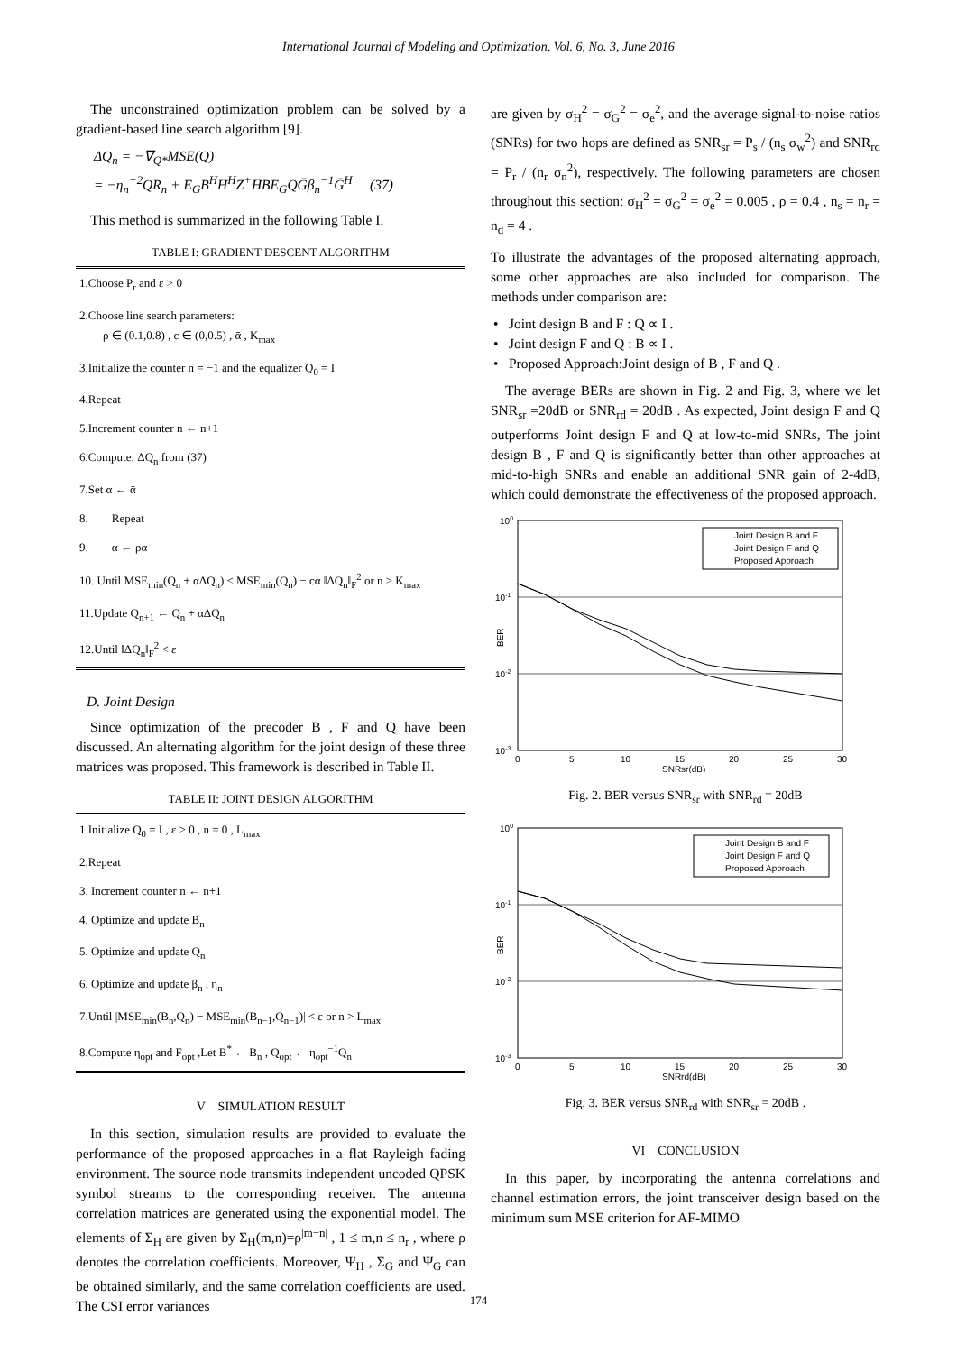International Journal of Modeling and Optimization, Vol. 6, No. 3, June 2016
The unconstrained optimization problem can be solved by a gradient-based line search algorithm [9].
ΔQ<sub>n</sub> = −∇<sub>Q*</sub>MSE(Q)
= −η<sub>n</sub><sup>−2</sup>QR<sub>n</sub> + E<sub>G</sub>B<sup>H</sup>H̄<sup>H</sup>Z<sup>+</sup>H̄BE<sub>G</sub>QḠβ<sub>n</sub><sup>−1</sup>Ḡ<sup>H</sup> (37)
This method is summarized in the following Table I.
TABLE I: GRADIENT DESCENT ALGORITHM
| 1.Choose P<sub>r</sub> and ε > 0 |
| 2.Choose line search parameters: ρ ∈ (0.1,0.8) , c ∈ (0,0.5) , ᾱ , K<sub>max</sub> |
| 3.Initialize the counter n = −1 and the equalizer Q<sub>0</sub> = I |
| 4.Repeat |
| 5.Increment counter n ← n+1 |
| 6.Compute: ΔQ<sub>n</sub> from (37) |
| 7.Set α ← ᾱ |
| 8. Repeat |
| 9. α ← ρα |
| 10. Until MSE<sub>min</sub>(Q<sub>n</sub> + αΔQ<sub>n</sub>) ≤ MSE<sub>min</sub>(Q<sub>n</sub>) − cα ‖ΔQ<sub>n</sub>‖<sub>F</sub><sup>2</sup> or n > K<sub>max</sub> |
| 11.Update Q<sub>n+1</sub> ← Q<sub>n</sub> + αΔQ<sub>n</sub> |
| 12.Until ‖ΔQ<sub>n</sub>‖<sub>F</sub><sup>2</sup> < ε |
D. Joint Design
Since optimization of the precoder B , F and Q have been discussed. An alternating algorithm for the joint design of these three matrices was proposed. This framework is described in Table II.
TABLE II: JOINT DESIGN ALGORITHM
| 1.Initialize Q<sub>0</sub> = I , ε > 0 , n = 0 , L<sub>max</sub> |
| 2.Repeat |
| 3. Increment counter n ← n+1 |
| 4. Optimize and update B<sub>n</sub> |
| 5. Optimize and update Q<sub>n</sub> |
| 6. Optimize and update β<sub>n</sub> , η<sub>n</sub> |
| 7.Until /MSE<sub>min</sub>(B<sub>n</sub>,Q<sub>n</sub>) − MSE<sub>min</sub>(B<sub>n−1</sub>,Q<sub>n−1</sub>)/ < ε or n > L<sub>max</sub> |
| 8.Compute η<sub>opt</sub> and F<sub>opt</sub> ,Let B<sup>*</sup> ← B<sub>n</sub> , Q<sub>opt</sub> ← η<sub>opt</sub><sup>−1</sup>Q<sub>n</sub> |
V SIMULATION RESULT
In this section, simulation results are provided to evaluate the performance of the proposed approaches in a flat Rayleigh fading environment. The source node transmits independent uncoded QPSK symbol streams to the corresponding receiver. The antenna correlation matrices are generated using the exponential model. The elements of Σ<sub>H</sub> are given by Σ<sub>H</sub>(m,n)=ρ<sup>|m−n|</sup> , 1 ≤ m,n ≤ n<sub>r</sub> , where ρ denotes the correlation coefficients. Moreover, Ψ<sub>H</sub> , Σ<sub>G</sub> and Ψ<sub>G</sub> can be obtained similarly, and the same correlation coefficients are used. The CSI error variances
are given by σ<sub>H</sub><sup>2</sup> = σ<sub>G</sub><sup>2</sup> = σ<sub>e</sub><sup>2</sup>, and the average signal-to-noise ratios (SNRs) for two hops are defined as SNR<sub>sr</sub> = P<sub>s</sub> / (n<sub>s</sub> σ<sub>w</sub><sup>2</sup>) and SNR<sub>rd</sub> = P<sub>r</sub> / (n<sub>r</sub> σ<sub>n</sub><sup>2</sup>), respectively. The following parameters are chosen throughout this section: σ<sub>H</sub><sup>2</sup> = σ<sub>G</sub><sup>2</sup> = σ<sub>e</sub><sup>2</sup> = 0.005 , ρ = 0.4 , n<sub>s</sub> = n<sub>r</sub> = n<sub>d</sub> = 4 .
To illustrate the advantages of the proposed alternating approach, some other approaches are also included for comparison. The methods under comparison are:
Joint design B and F : Q ∝ I .
Joint design F and Q : B ∝ I .
Proposed Approach:Joint design of B , F and Q .
The average BERs are shown in Fig. 2 and Fig. 3, where we let SNR<sub>sr</sub> =20dB or SNR<sub>rd</sub> = 20dB . As expected, Joint design F and Q outperforms Joint design F and Q at low-to-mid SNRs, The joint design B , F and Q is significantly better than other approaches at mid-to-high SNRs and enable an additional SNR gain of 2-4dB, which could demonstrate the effectiveness of the proposed approach.
100
10-1
10-2
10-3
0
5
10
15
20
25
30
SNRsr(dB)
BER
Joint Design B and F
Joint Design F and Q
Proposed Approach
Fig. 2. BER versus SNR<sub>sr</sub> with SNR<sub>rd</sub> = 20dB
100
10-1
10-2
10-3
0
5
10
15
20
25
30
SNRrd(dB)
BER
Joint Design B and F
Joint Design F and Q
Proposed Approach
Fig. 3. BER versus SNR<sub>rd</sub> with SNR<sub>sr</sub> = 20dB .
VI CONCLUSION
In this paper, by incorporating the antenna correlations and channel estimation errors, the joint transceiver design based on the minimum sum MSE criterion for AF-MIMO
174